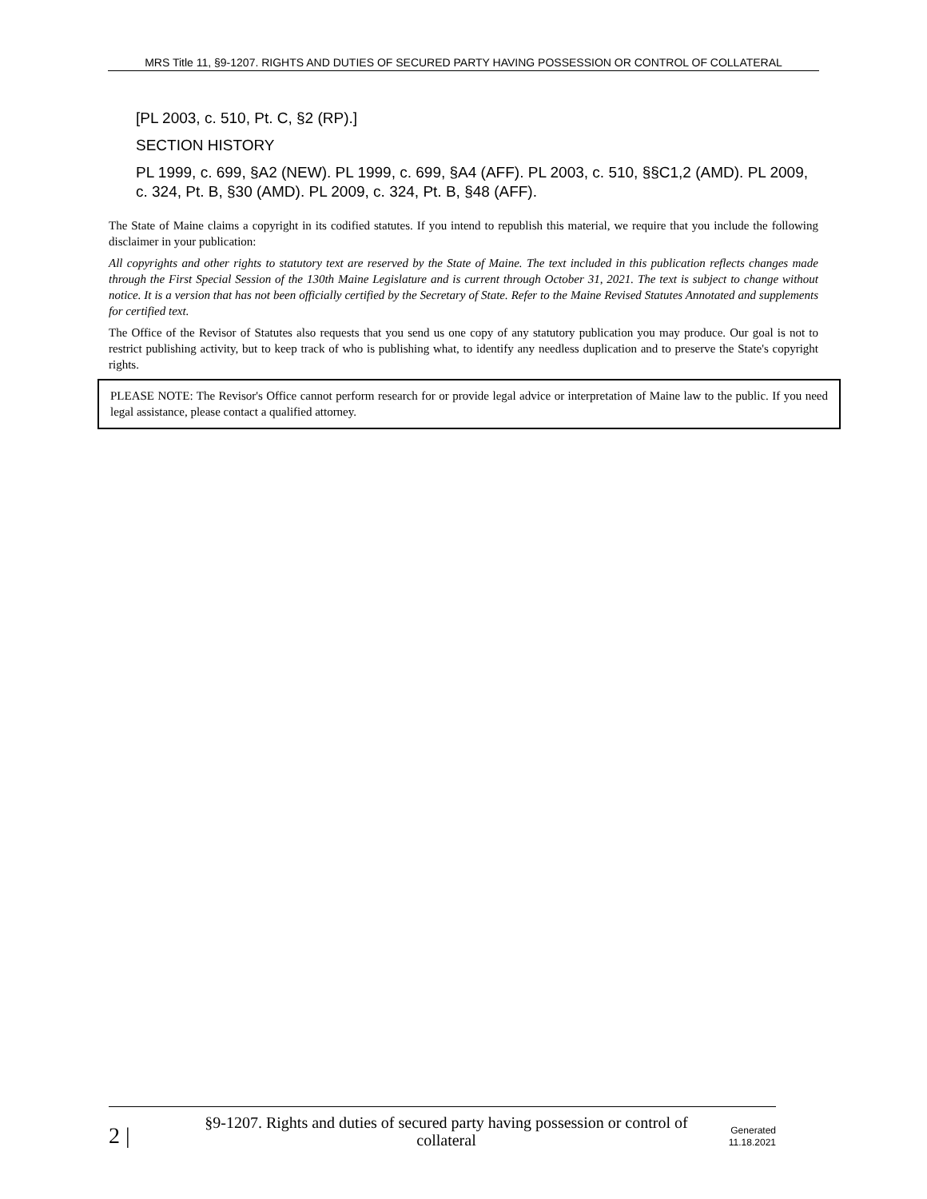MRS Title 11, §9-1207. RIGHTS AND DUTIES OF SECURED PARTY HAVING POSSESSION OR CONTROL OF COLLATERAL
[PL 2003, c. 510, Pt. C, §2 (RP).]
SECTION HISTORY
PL 1999, c. 699, §A2 (NEW). PL 1999, c. 699, §A4 (AFF). PL 2003, c. 510, §§C1,2 (AMD). PL 2009, c. 324, Pt. B, §30 (AMD). PL 2009, c. 324, Pt. B, §48 (AFF).
The State of Maine claims a copyright in its codified statutes. If you intend to republish this material, we require that you include the following disclaimer in your publication:
All copyrights and other rights to statutory text are reserved by the State of Maine. The text included in this publication reflects changes made through the First Special Session of the 130th Maine Legislature and is current through October 31, 2021. The text is subject to change without notice. It is a version that has not been officially certified by the Secretary of State. Refer to the Maine Revised Statutes Annotated and supplements for certified text.
The Office of the Revisor of Statutes also requests that you send us one copy of any statutory publication you may produce. Our goal is not to restrict publishing activity, but to keep track of who is publishing what, to identify any needless duplication and to preserve the State's copyright rights.
PLEASE NOTE: The Revisor's Office cannot perform research for or provide legal advice or interpretation of Maine law to the public. If you need legal assistance, please contact a qualified attorney.
2 |
§9-1207. Rights and duties of secured party having possession or control of collateral
Generated
11.18.2021